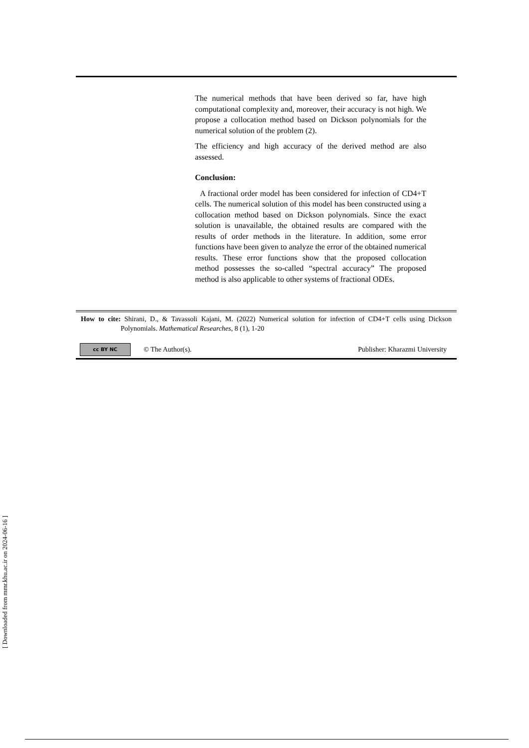The numerical methods that have been derived so far, have high computational complexity and, moreover, their accuracy is not high. We propose a collocation method based on Dickson polynomials for the numerical solution of the problem (2).
The efficiency and high accuracy of the derived method are also assessed.
Conclusion:
A fractional order model has been considered for infection of CD4+T cells. The numerical solution of this model has been constructed using a collocation method based on Dickson polynomials. Since the exact solution is unavailable, the obtained results are compared with the results of order methods in the literature. In addition, some error functions have been given to analyze the error of the obtained numerical results. These error functions show that the proposed collocation method possesses the so-called “spectral accuracy” The proposed method is also applicable to other systems of fractional ODEs.
How to cite: Shirani, D., & Tavassoli Kajani, M. (2022) Numerical solution for infection of CD4+T cells using Dickson Polynomials. Mathematical Researches, 8 (1), 1-20
cc BY NC
© The Author(s). Publisher: Kharazmi University
[ Downloaded from mmr.khu.ac.ir on 2024-06-16 ]